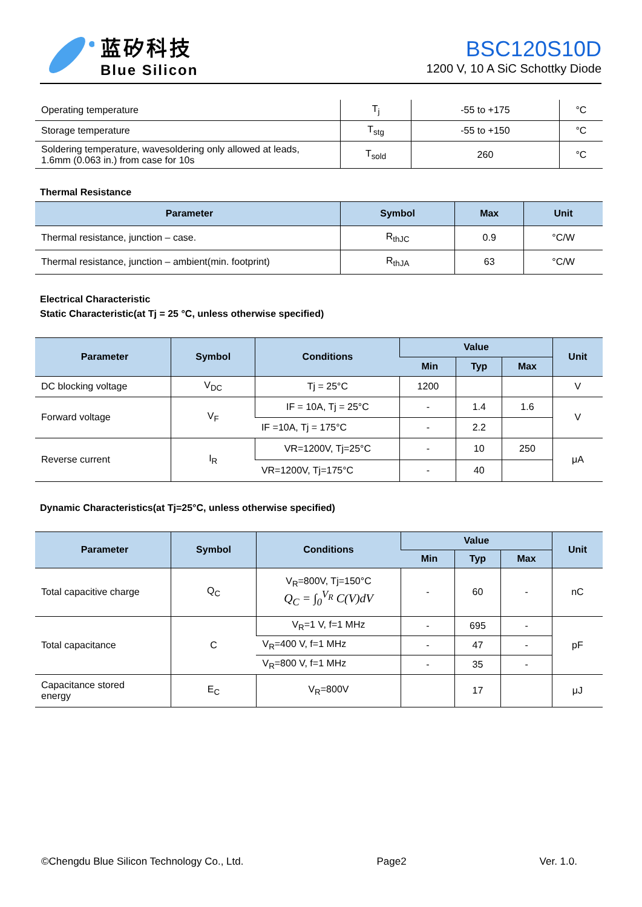蓝矽科技
Blue Silicon
BSC120S10D
1200 V, 10 A SiC Schottky Diode
| Operating temperature | T<sub>j</sub> | -55 to +175 | °C |
| Storage temperature | T<sub>stg</sub> | -55 to +150 | °C |
| Soldering temperature, wavesoldering only allowed at leads, 1.6mm (0.063 in.) from case for 10s | T<sub>sold</sub> | 260 | °C |
Thermal Resistance
| Parameter | Symbol | Max | Unit |
| --- | --- | --- | --- |
| Thermal resistance, junction – case. | R<sub>thJC</sub> | 0.9 | °C/W |
| Thermal resistance, junction – ambient(min. footprint) | R<sub>thJA</sub> | 63 | °C/W |
Electrical Characteristic
Static Characteristic(at Tj = 25 °C, unless otherwise specified)
| Parameter | Symbol | Conditions | Value | | | Unit |
| --- | --- | --- | --- | --- | --- | --- |
| | | | Min | Typ | Max | |
| DC blocking voltage | V<sub>DC</sub> | Tj = 25°C | 1200 | | | V |
| Forward voltage | V<sub>F</sub> | IF = 10A, Tj = 25°C | - | 1.4 | 1.6 | V |
| | | IF =10A, Tj = 175°C | - | 2.2 | | |
| Reverse current | I<sub>R</sub> | VR=1200V, Tj=25°C | - | 10 | 250 | μA |
| | | VR=1200V, Tj=175°C | - | 40 | | |
Dynamic Characteristics(at Tj=25°C, unless otherwise specified)
| Parameter | Symbol | Conditions | Value | | | Unit |
| --- | --- | --- | --- | --- | --- | --- |
| | | | Min | Typ | Max | |
| Total capacitive charge | Q<sub>C</sub> | V<sub>R</sub>=800V, Tj=150°C Q<sub>C</sub> = ∫<sub>0</sub><sup>V<sub>R</sub></sup> C(V)dV | - | 60 | - | nC |
| Total capacitance | C | V<sub>R</sub>=1 V, f=1 MHz | - | 695 | - | pF |
| | | V<sub>R</sub>=400 V, f=1 MHz | - | 47 | - | |
| | | V<sub>R</sub>=800 V, f=1 MHz | - | 35 | - | |
| Capacitance stored energy | E<sub>C</sub> | V<sub>R</sub>=800V | | 17 | | μJ |
©Chengdu Blue Silicon Technology Co., Ltd. Page2 Ver. 1.0.